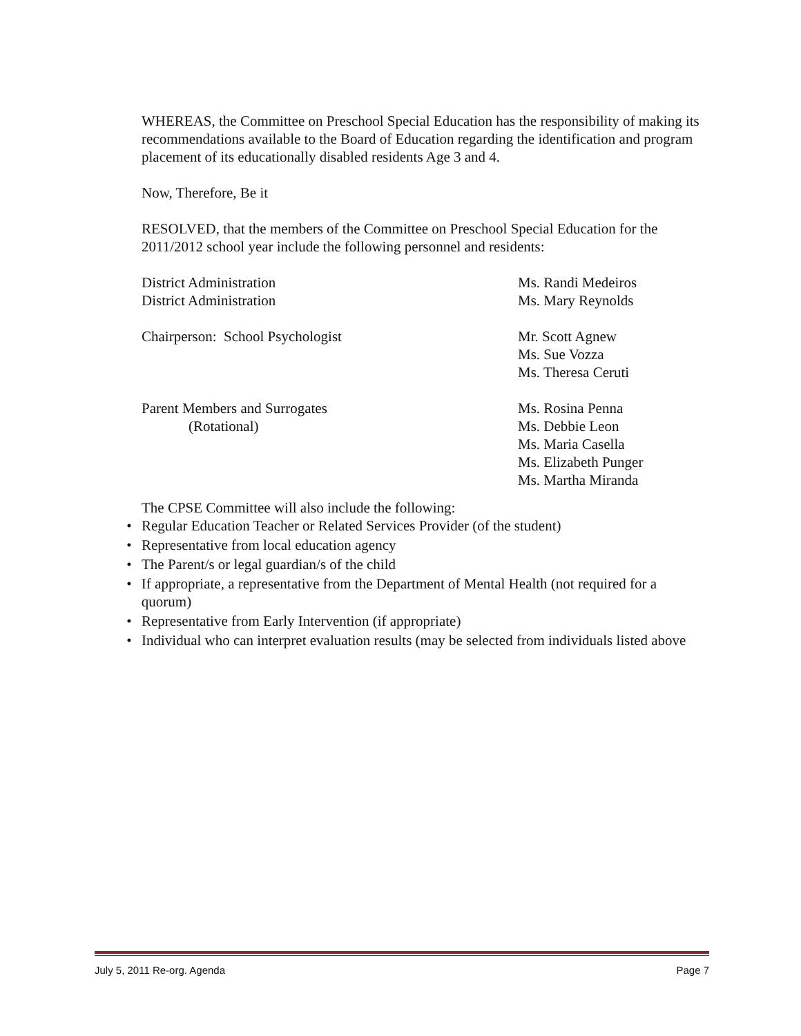WHEREAS, the Committee on Preschool Special Education has the responsibility of making its recommendations available to the Board of Education regarding the identification and program placement of its educationally disabled residents Age 3 and 4.
Now, Therefore, Be it
RESOLVED, that the members of the Committee on Preschool Special Education for the 2011/2012 school year include the following personnel and residents:
District Administration Ms. Randi Medeiros
District Administration Ms. Mary Reynolds
Chairperson: School Psychologist Mr. Scott Agnew
Ms. Sue Vozza
Ms. Theresa Ceruti
Parent Members and Surrogates
(Rotational)
Ms. Rosina Penna
Ms. Debbie Leon
Ms. Maria Casella
Ms. Elizabeth Punger
Ms. Martha Miranda
The CPSE Committee will also include the following:
• Regular Education Teacher or Related Services Provider (of the student)
• Representative from local education agency
• The Parent/s or legal guardian/s of the child
• If appropriate, a representative from the Department of Mental Health (not required for a quorum)
• Representative from Early Intervention (if appropriate)
• Individual who can interpret evaluation results (may be selected from individuals listed above
July 5, 2011 Re-org. Agenda Page 7